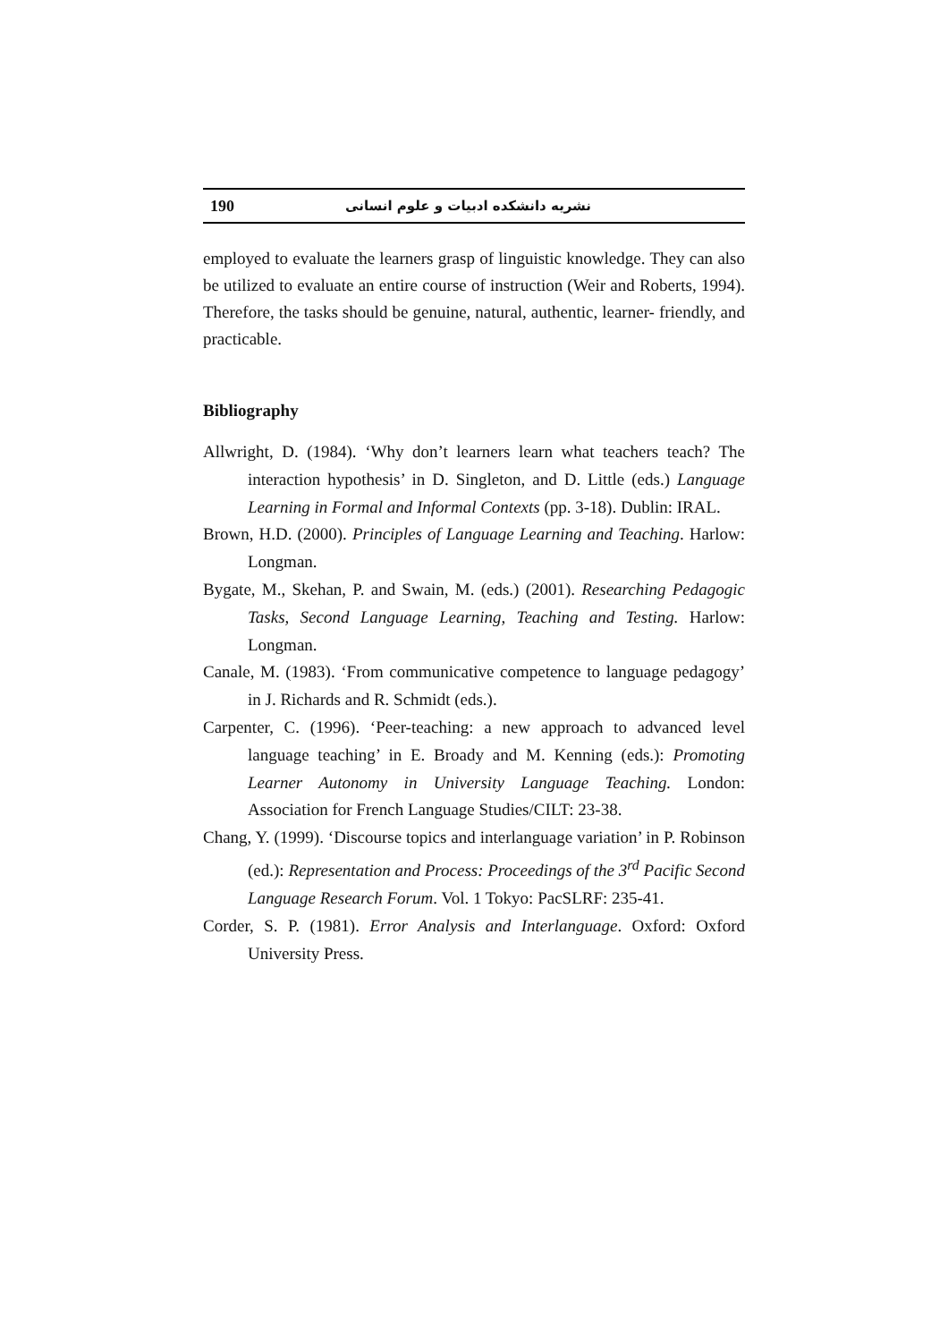190 نشریه دانشکده ادبیات و علوم انسانی
employed to evaluate the learners grasp of linguistic knowledge. They can also be utilized to evaluate an entire course of instruction (Weir and Roberts, 1994). Therefore, the tasks should be genuine, natural, authentic, learner- friendly, and practicable.
Bibliography
Allwright, D. (1984). ‘Why don’t learners learn what teachers teach? The interaction hypothesis’ in D. Singleton, and D. Little (eds.) Language Learning in Formal and Informal Contexts (pp. 3-18). Dublin: IRAL.
Brown, H.D. (2000). Principles of Language Learning and Teaching. Harlow: Longman.
Bygate, M., Skehan, P. and Swain, M. (eds.) (2001). Researching Pedagogic Tasks, Second Language Learning, Teaching and Testing. Harlow: Longman.
Canale, M. (1983). ‘From communicative competence to language pedagogy’ in J. Richards and R. Schmidt (eds.).
Carpenter, C. (1996). ‘Peer-teaching: a new approach to advanced level language teaching’ in E. Broady and M. Kenning (eds.): Promoting Learner Autonomy in University Language Teaching. London: Association for French Language Studies/CILT: 23-38.
Chang, Y. (1999). ‘Discourse topics and interlanguage variation’ in P. Robinson (ed.): Representation and Process: Proceedings of the 3<sup>rd</sup> Pacific Second Language Research Forum. Vol. 1 Tokyo: PacSLRF: 235-41.
Corder, S. P. (1981). Error Analysis and Interlanguage. Oxford: Oxford University Press.